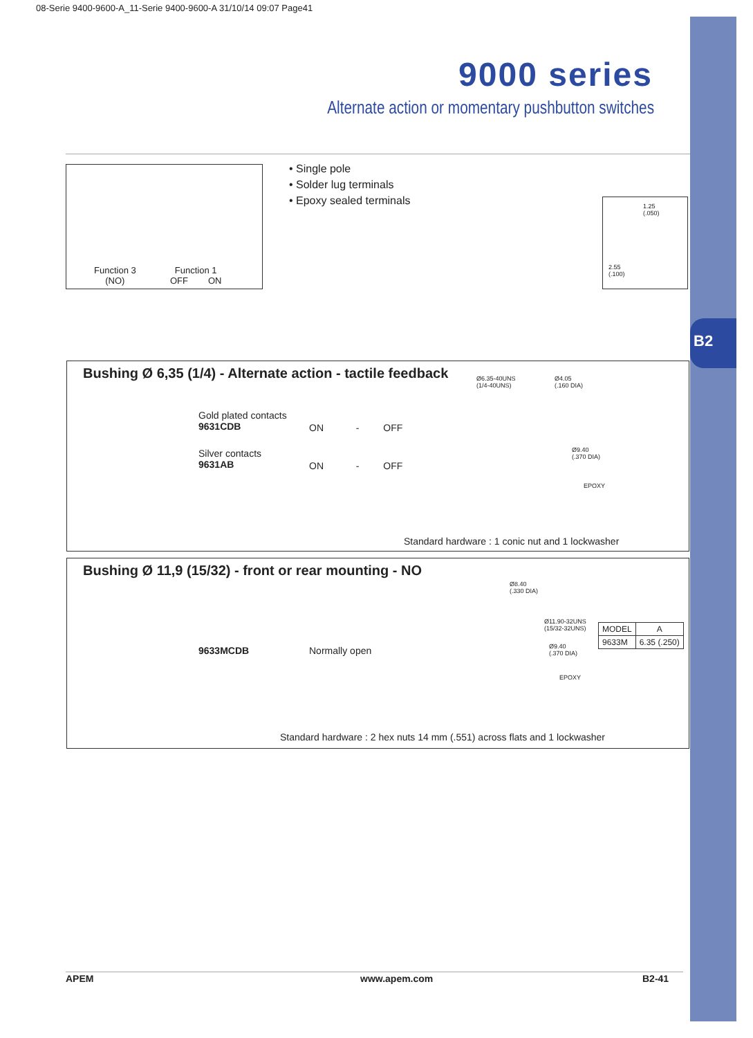08-Serie 9400-9600-A_11-Serie 9400-9600-A 31/10/14 09:07 Page41
B2
9000 series
Alternate action or momentary pushbutton switches
Function 3
(NO)
Function 1
OFF ON
• Single pole
• Solder lug terminals
• Epoxy sealed terminals
1.25
(.050)
2.55
(.100)
Bushing Ø 6,35 (1/4) - Alternate action - tactile feedback
Gold plated contacts
9631CDB
ON - OFF
Silver contacts
9631AB
ON - OFF
Ø6.35-40UNS
(1/4-40UNS)
Ø4.05
(.160 DIA)
Ø9.40
(.370 DIA)
EPOXY
Standard hardware : 1 conic nut and 1 lockwasher
Bushing Ø 11,9 (15/32) - front or rear mounting - NO
9633MCDB Normally open
Ø8.40
(.330 DIA)
Ø11.90-32UNS
(15/32-32UNS)
Ø9.40
(.370 DIA)
EPOXY
| MODEL | A |
| --- | --- |
| 9633M | 6.35 (.250) |
Standard hardware : 2 hex nuts 14 mm (.551) across flats and 1 lockwasher
APEM www.apem.com B2-41